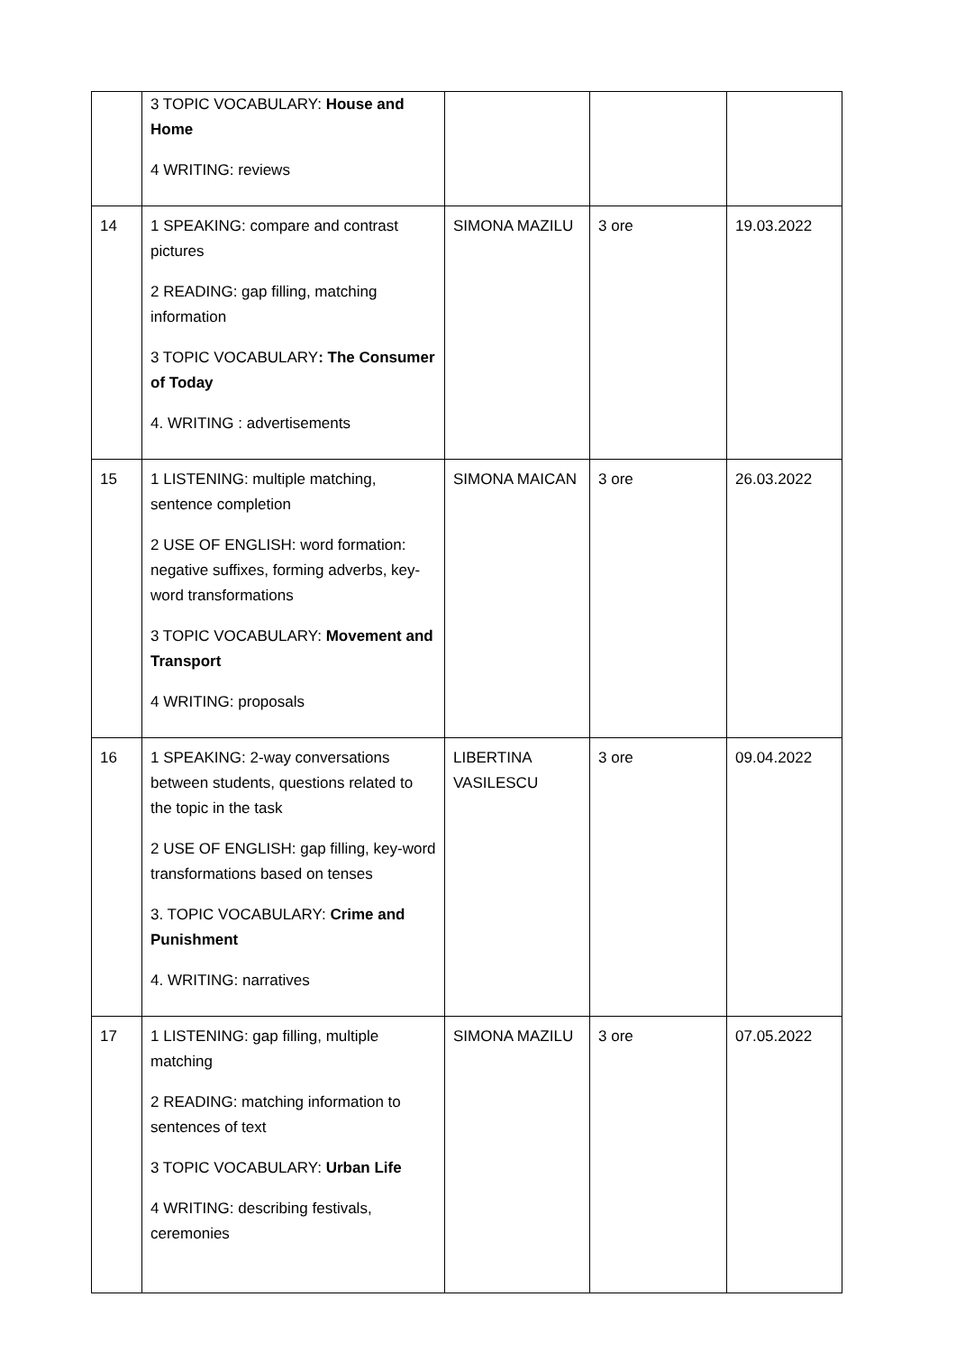| | 3 TOPIC VOCABULARY: House and Home 4 WRITING: reviews | | | |
| 14 | 1 SPEAKING: compare and contrast pictures 2 READING: gap filling, matching information 3 TOPIC VOCABULARY : The Consumer of Today 4. WRITING : advertisements | SIMONA MAZILU | 3 ore | 19.03.2022 |
| 15 | 1 LISTENING: multiple matching, sentence completion 2 USE OF ENGLISH: word formation: negative suffixes, forming adverbs, key-word transformations 3 TOPIC VOCABULARY: Movement and Transport 4 WRITING: proposals | SIMONA MAICAN | 3 ore | 26.03.2022 |
| 16 | 1 SPEAKING: 2-way conversations between students, questions related to the topic in the task 2 USE OF ENGLISH: gap filling, key-word transformations based on tenses 3. TOPIC VOCABULARY: Crime and Punishment 4. WRITING: narratives | LIBERTINA VASILESCU | 3 ore | 09.04.2022 |
| 17 | 1 LISTENING: gap filling, multiple matching 2 READING: matching information to sentences of text 3 TOPIC VOCABULARY: Urban Life 4 WRITING: describing festivals, ceremonies | SIMONA MAZILU | 3 ore | 07.05.2022 |